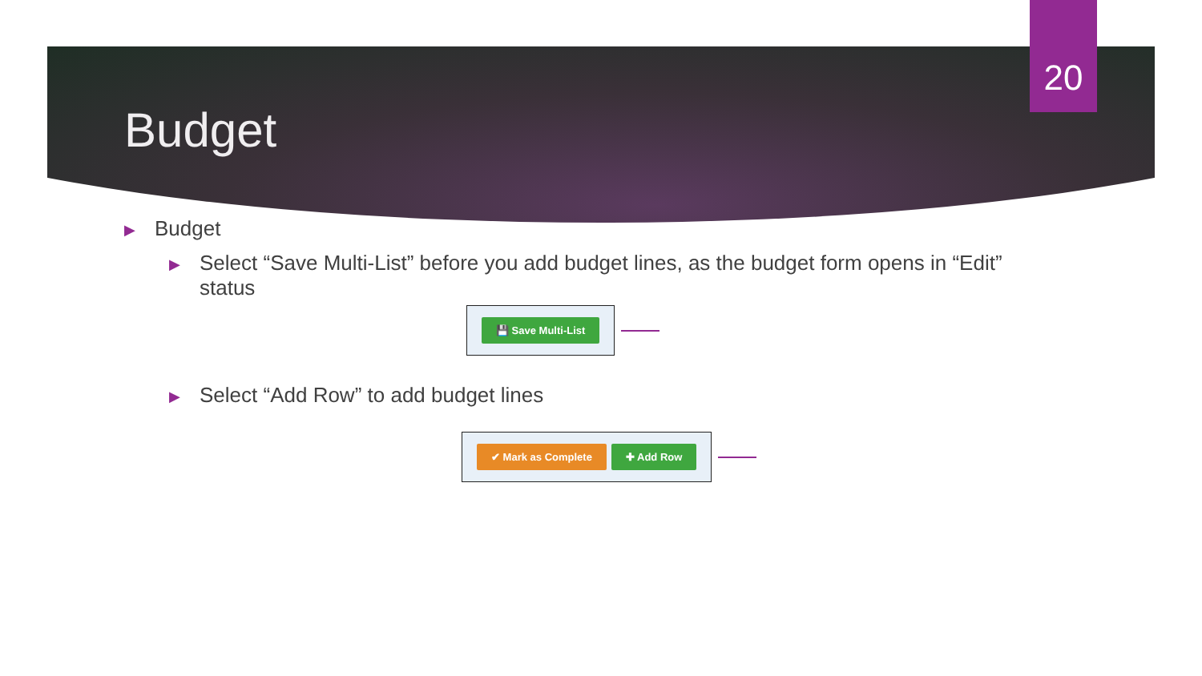20
Budget
▶ Budget
▶ Select “Save Multi-List” before you add budget lines, as the budget form opens in “Edit” status
💾 Save Multi-List
▶ Select “Add Row” to add budget lines
✔ Mark as Complete ✚ Add Row